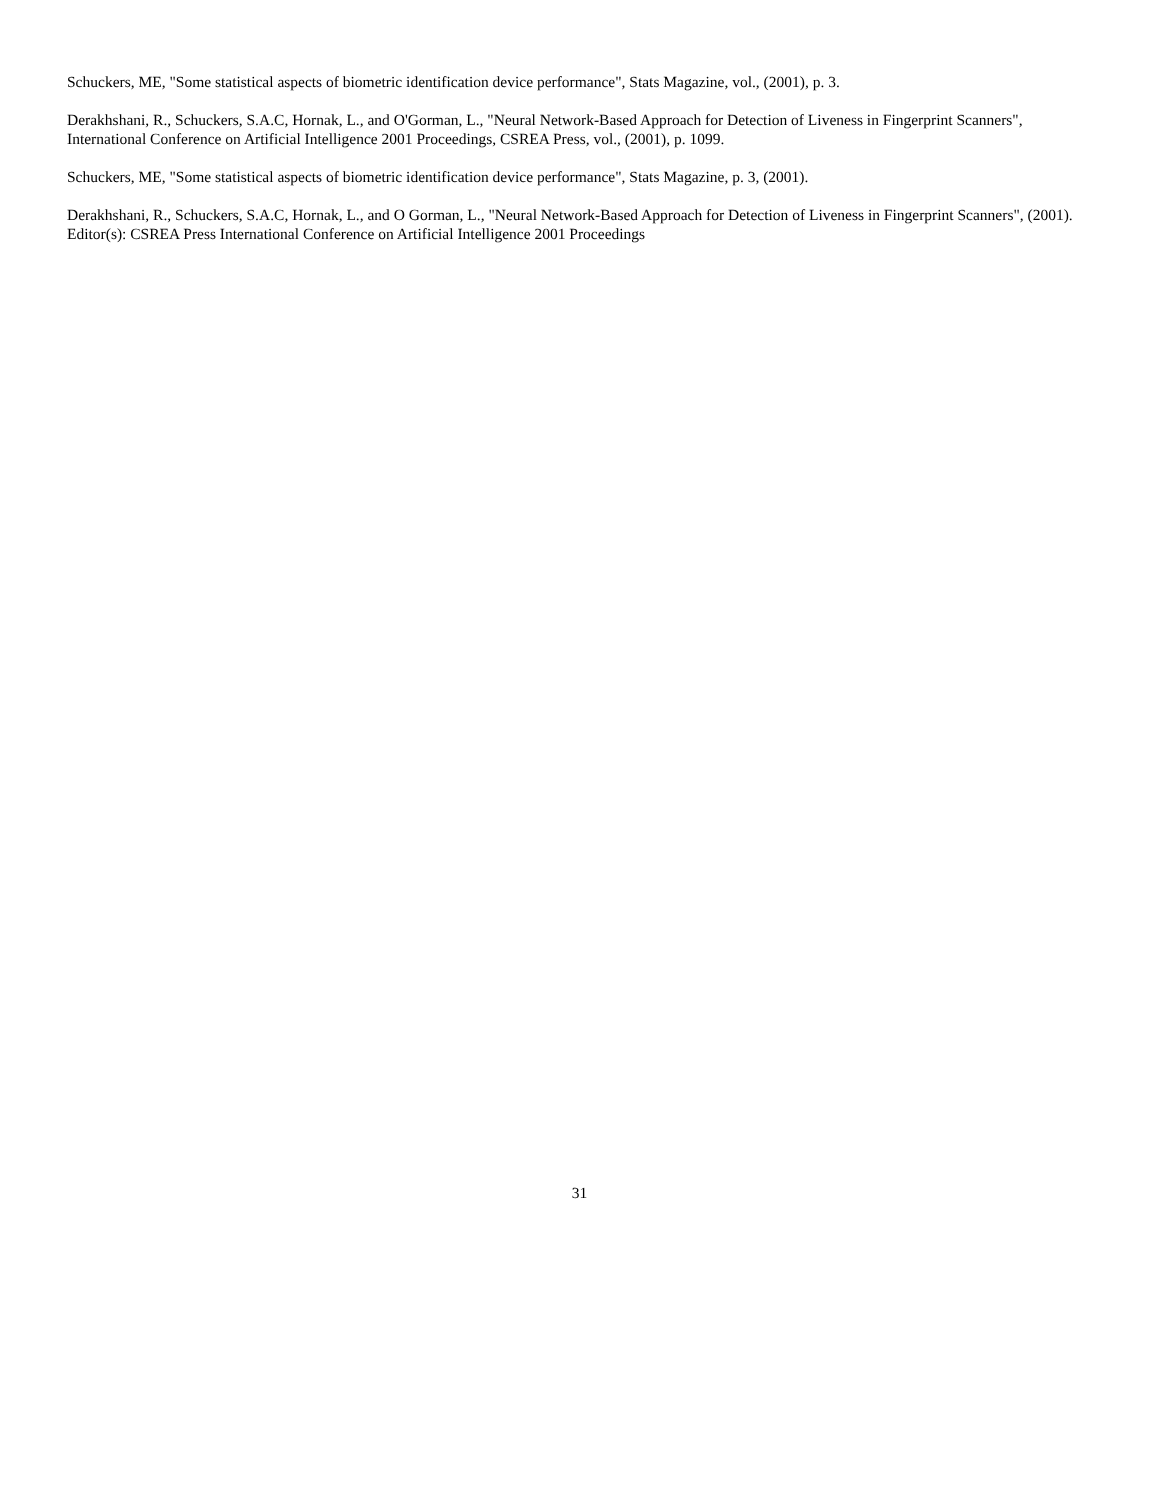Schuckers, ME, "Some statistical aspects of biometric identification device performance", Stats Magazine, vol., (2001), p. 3.
Derakhshani, R., Schuckers, S.A.C, Hornak, L., and O'Gorman, L., "Neural Network-Based Approach for Detection of Liveness in Fingerprint Scanners", International Conference on Artificial Intelligence 2001 Proceedings, CSREA Press, vol., (2001), p. 1099.
Schuckers, ME, "Some statistical aspects of biometric identification device performance", Stats Magazine, p. 3, (2001).
Derakhshani, R., Schuckers, S.A.C, Hornak, L., and O Gorman, L., "Neural Network-Based Approach for Detection of Liveness in Fingerprint Scanners", (2001). Editor(s): CSREA Press International Conference on Artificial Intelligence 2001 Proceedings
31